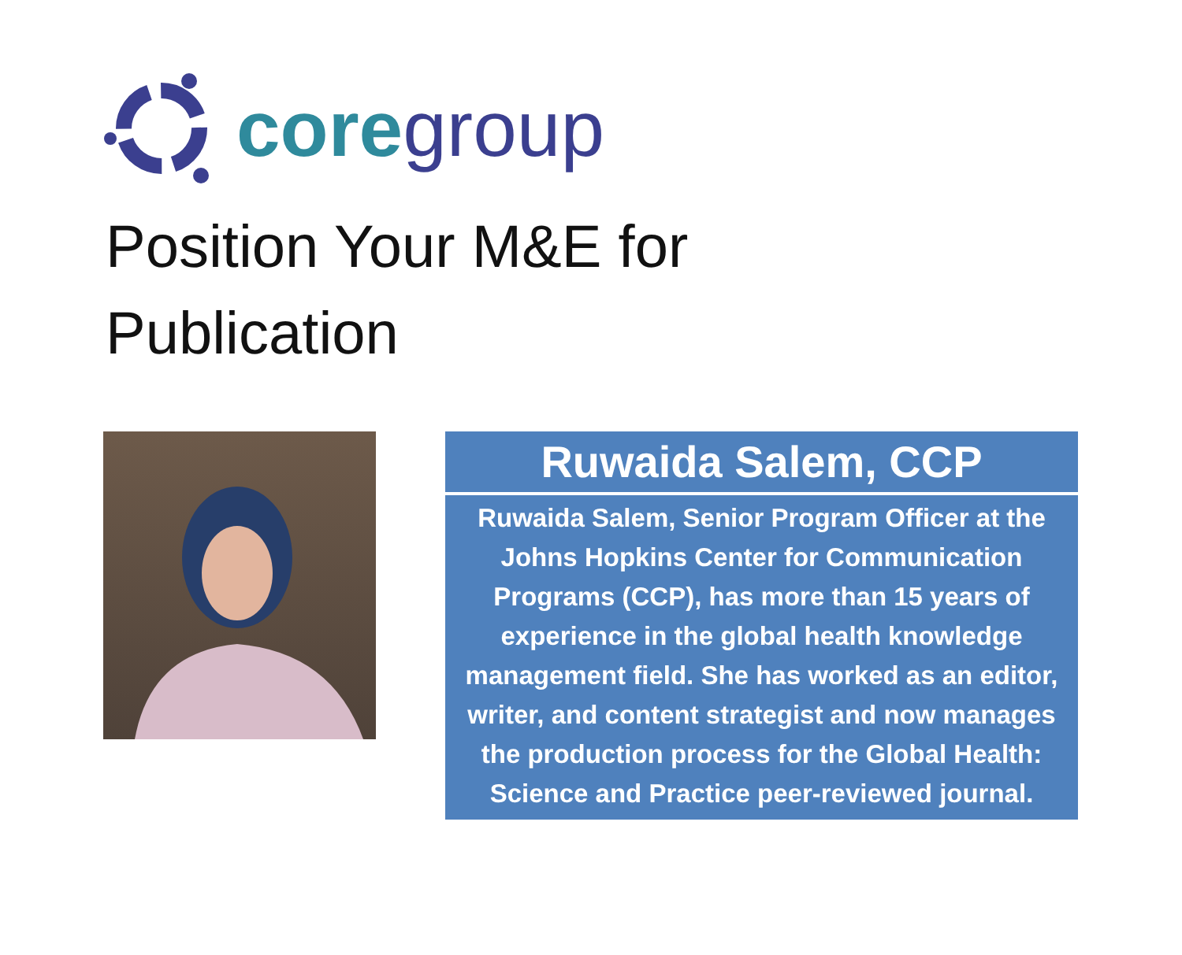core group
Position Your M&E for
Publication
Ruwaida Salem, CCP
Ruwaida Salem, Senior Program Officer at the Johns Hopkins Center for Communication Programs (CCP), has more than 15 years of experience in the global health knowledge management field. She has worked as an editor, writer, and content strategist and now manages the production process for the Global Health: Science and Practice peer-reviewed journal.